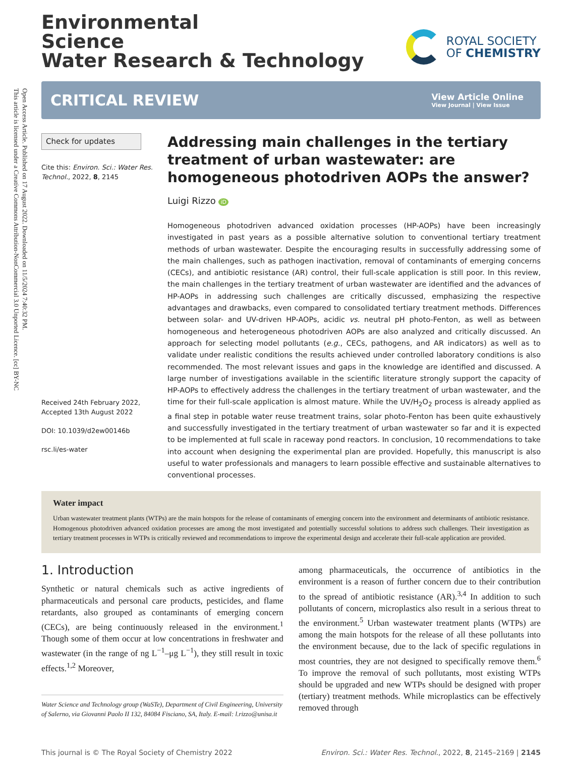Open Access Article. Published on 17 August 2022. Downloaded on 11/5/2024 7:40:32 PM.
This article is licensed under a Creative Commons Attribution-NonCommercial 3.0 Unported Licence. [cc] BY-NC
Environmental
Science
Water Research & Technology
ROYAL SOCIETY
OF CHEMISTRY
CRITICAL REVIEW
View Article Online
View Journal | View Issue
Check for updates
Cite this: Environ. Sci.: Water Res. Technol., 2022, 8, 2145
Received 24th February 2022,
Accepted 13th August 2022
DOI: 10.1039/d2ew00146b
rsc.li/es-water
Addressing main challenges in the tertiary treatment of urban wastewater: are homogeneous photodriven AOPs the answer?
Luigi Rizzo iD
Homogeneous photodriven advanced oxidation processes (HP-AOPs) have been increasingly investigated in past years as a possible alternative solution to conventional tertiary treatment methods of urban wastewater. Despite the encouraging results in successfully addressing some of the main challenges, such as pathogen inactivation, removal of contaminants of emerging concerns (CECs), and antibiotic resistance (AR) control, their full-scale application is still poor. In this review, the main challenges in the tertiary treatment of urban wastewater are identified and the advances of HP-AOPs in addressing such challenges are critically discussed, emphasizing the respective advantages and drawbacks, even compared to consolidated tertiary treatment methods. Differences between solar- and UV-driven HP-AOPs, acidic vs. neutral pH photo-Fenton, as well as between homogeneous and heterogeneous photodriven AOPs are also analyzed and critically discussed. An approach for selecting model pollutants (e.g., CECs, pathogens, and AR indicators) as well as to validate under realistic conditions the results achieved under controlled laboratory conditions is also recommended. The most relevant issues and gaps in the knowledge are identified and discussed. A large number of investigations available in the scientific literature strongly support the capacity of HP-AOPs to effectively address the challenges in the tertiary treatment of urban wastewater, and the time for their full-scale application is almost mature. While the UV/H<sub>2</sub>O<sub>2</sub> process is already applied as a final step in potable water reuse treatment trains, solar photo-Fenton has been quite exhaustively and successfully investigated in the tertiary treatment of urban wastewater so far and it is expected to be implemented at full scale in raceway pond reactors. In conclusion, 10 recommendations to take into account when designing the experimental plan are provided. Hopefully, this manuscript is also useful to water professionals and managers to learn possible effective and sustainable alternatives to conventional processes.
Water impact
Urban wastewater treatment plants (WTPs) are the main hotspots for the release of contaminants of emerging concern into the environment and determinants of antibiotic resistance. Homogenous photodriven advanced oxidation processes are among the most investigated and potentially successful solutions to address such challenges. Their investigation as tertiary treatment processes in WTPs is critically reviewed and recommendations to improve the experimental design and accelerate their full-scale application are provided.
1. Introduction
Synthetic or natural chemicals such as active ingredients of pharmaceuticals and personal care products, pesticides, and flame retardants, also grouped as contaminants of emerging concern (CECs), are being continuously released in the environment.<sup>1</sup> Though some of them occur at low concentrations in freshwater and wastewater (in the range of ng L<sup>−1</sup>–μg L<sup>−1</sup>), they still result in toxic effects.<sup>1,2</sup> Moreover,
Water Science and Technology group (WaSTe), Department of Civil Engineering, University of Salerno, via Giovanni Paolo II 132, 84084 Fisciano, SA, Italy. E-mail: l.rizzo@unisa.it
among pharmaceuticals, the occurrence of antibiotics in the environment is a reason of further concern due to their contribution to the spread of antibiotic resistance (AR).<sup>3,4</sup> In addition to such pollutants of concern, microplastics also result in a serious threat to the environment.<sup>5</sup> Urban wastewater treatment plants (WTPs) are among the main hotspots for the release of all these pollutants into the environment because, due to the lack of specific regulations in most countries, they are not designed to specifically remove them.<sup>6</sup> To improve the removal of such pollutants, most existing WTPs should be upgraded and new WTPs should be designed with proper (tertiary) treatment methods. While microplastics can be effectively removed through
This journal is © The Royal Society of Chemistry 2022 Environ. Sci.: Water Res. Technol., 2022, 8, 2145–2169 | 2145